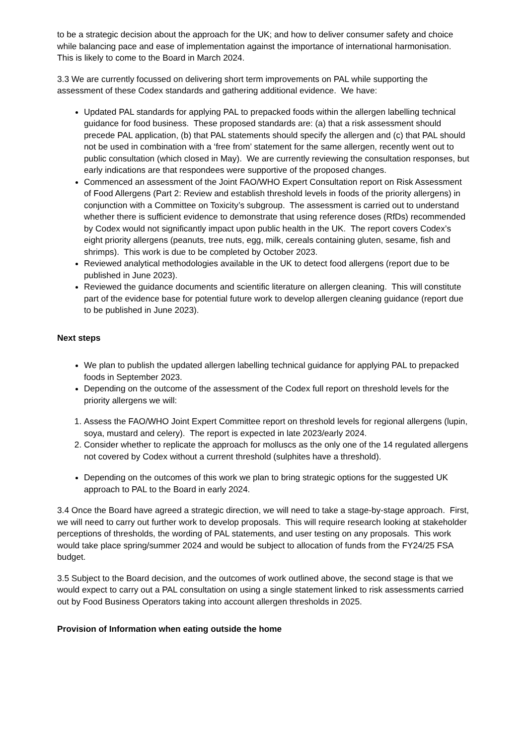to be a strategic decision about the approach for the UK; and how to deliver consumer safety and choice while balancing pace and ease of implementation against the importance of international harmonisation. This is likely to come to the Board in March 2024.
3.3 We are currently focussed on delivering short term improvements on PAL while supporting the assessment of these Codex standards and gathering additional evidence. We have:
Updated PAL standards for applying PAL to prepacked foods within the allergen labelling technical guidance for food business. These proposed standards are: (a) that a risk assessment should precede PAL application, (b) that PAL statements should specify the allergen and (c) that PAL should not be used in combination with a ‘free from’ statement for the same allergen, recently went out to public consultation (which closed in May). We are currently reviewing the consultation responses, but early indications are that respondees were supportive of the proposed changes.
Commenced an assessment of the Joint FAO/WHO Expert Consultation report on Risk Assessment of Food Allergens (Part 2: Review and establish threshold levels in foods of the priority allergens) in conjunction with a Committee on Toxicity’s subgroup. The assessment is carried out to understand whether there is sufficient evidence to demonstrate that using reference doses (RfDs) recommended by Codex would not significantly impact upon public health in the UK. The report covers Codex’s eight priority allergens (peanuts, tree nuts, egg, milk, cereals containing gluten, sesame, fish and shrimps). This work is due to be completed by October 2023.
Reviewed analytical methodologies available in the UK to detect food allergens (report due to be published in June 2023).
Reviewed the guidance documents and scientific literature on allergen cleaning. This will constitute part of the evidence base for potential future work to develop allergen cleaning guidance (report due to be published in June 2023).
Next steps
We plan to publish the updated allergen labelling technical guidance for applying PAL to prepacked foods in September 2023.
Depending on the outcome of the assessment of the Codex full report on threshold levels for the priority allergens we will:
1. Assess the FAO/WHO Joint Expert Committee report on threshold levels for regional allergens (lupin, soya, mustard and celery). The report is expected in late 2023/early 2024.
2. Consider whether to replicate the approach for molluscs as the only one of the 14 regulated allergens not covered by Codex without a current threshold (sulphites have a threshold).
Depending on the outcomes of this work we plan to bring strategic options for the suggested UK approach to PAL to the Board in early 2024.
3.4 Once the Board have agreed a strategic direction, we will need to take a stage-by-stage approach. First, we will need to carry out further work to develop proposals. This will require research looking at stakeholder perceptions of thresholds, the wording of PAL statements, and user testing on any proposals. This work would take place spring/summer 2024 and would be subject to allocation of funds from the FY24/25 FSA budget.
3.5 Subject to the Board decision, and the outcomes of work outlined above, the second stage is that we would expect to carry out a PAL consultation on using a single statement linked to risk assessments carried out by Food Business Operators taking into account allergen thresholds in 2025.
Provision of Information when eating outside the home